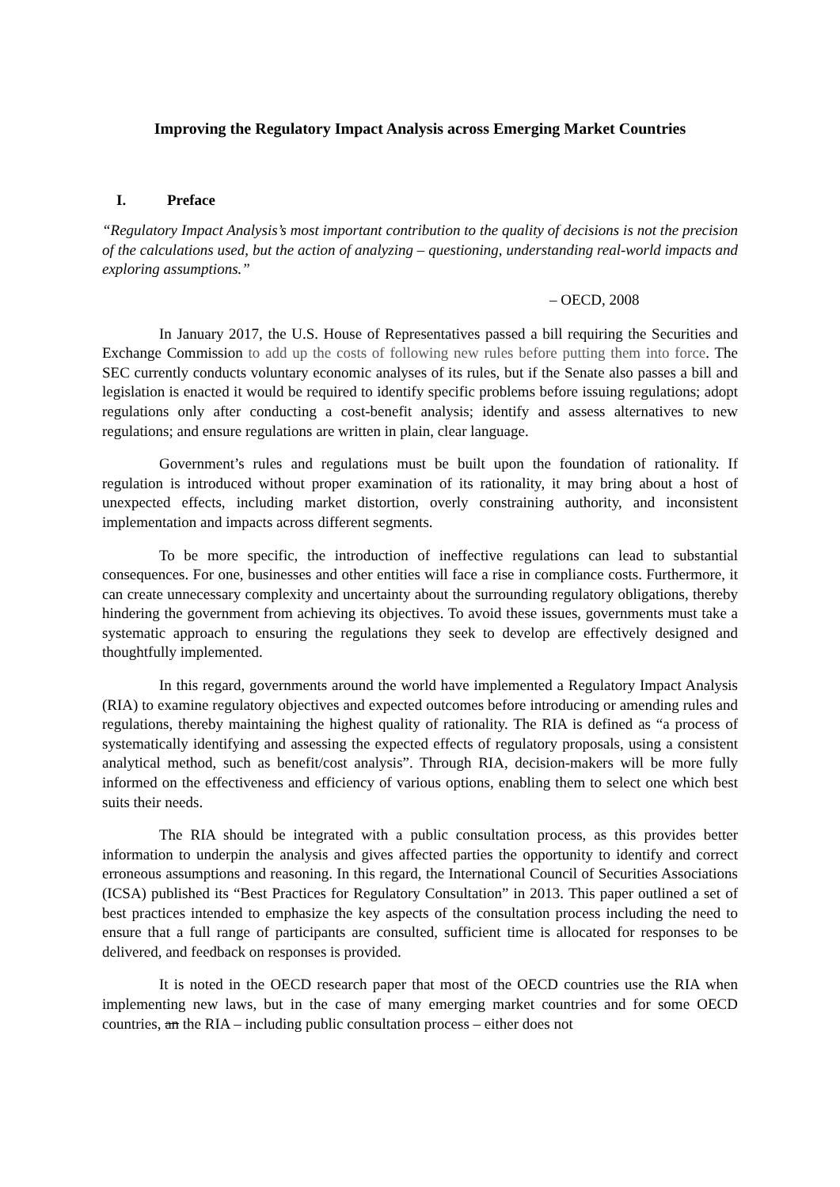Improving the Regulatory Impact Analysis across Emerging Market Countries
I. Preface
“Regulatory Impact Analysis’s most important contribution to the quality of decisions is not the precision of the calculations used, but the action of analyzing – questioning, understanding real-world impacts and exploring assumptions.”
– OECD, 2008
In January 2017, the U.S. House of Representatives passed a bill requiring the Securities and Exchange Commission to add up the costs of following new rules before putting them into force. The SEC currently conducts voluntary economic analyses of its rules, but if the Senate also passes a bill and legislation is enacted it would be required to identify specific problems before issuing regulations; adopt regulations only after conducting a cost-benefit analysis; identify and assess alternatives to new regulations; and ensure regulations are written in plain, clear language.
Government’s rules and regulations must be built upon the foundation of rationality. If regulation is introduced without proper examination of its rationality, it may bring about a host of unexpected effects, including market distortion, overly constraining authority, and inconsistent implementation and impacts across different segments.
To be more specific, the introduction of ineffective regulations can lead to substantial consequences. For one, businesses and other entities will face a rise in compliance costs. Furthermore, it can create unnecessary complexity and uncertainty about the surrounding regulatory obligations, thereby hindering the government from achieving its objectives. To avoid these issues, governments must take a systematic approach to ensuring the regulations they seek to develop are effectively designed and thoughtfully implemented.
In this regard, governments around the world have implemented a Regulatory Impact Analysis (RIA) to examine regulatory objectives and expected outcomes before introducing or amending rules and regulations, thereby maintaining the highest quality of rationality. The RIA is defined as “a process of systematically identifying and assessing the expected effects of regulatory proposals, using a consistent analytical method, such as benefit/cost analysis”. Through RIA, decision-makers will be more fully informed on the effectiveness and efficiency of various options, enabling them to select one which best suits their needs.
The RIA should be integrated with a public consultation process, as this provides better information to underpin the analysis and gives affected parties the opportunity to identify and correct erroneous assumptions and reasoning. In this regard, the International Council of Securities Associations (ICSA) published its “Best Practices for Regulatory Consultation” in 2013. This paper outlined a set of best practices intended to emphasize the key aspects of the consultation process including the need to ensure that a full range of participants are consulted, sufficient time is allocated for responses to be delivered, and feedback on responses is provided.
It is noted in the OECD research paper that most of the OECD countries use the RIA when implementing new laws, but in the case of many emerging market countries and for some OECD countries, an the RIA – including public consultation process – either does not